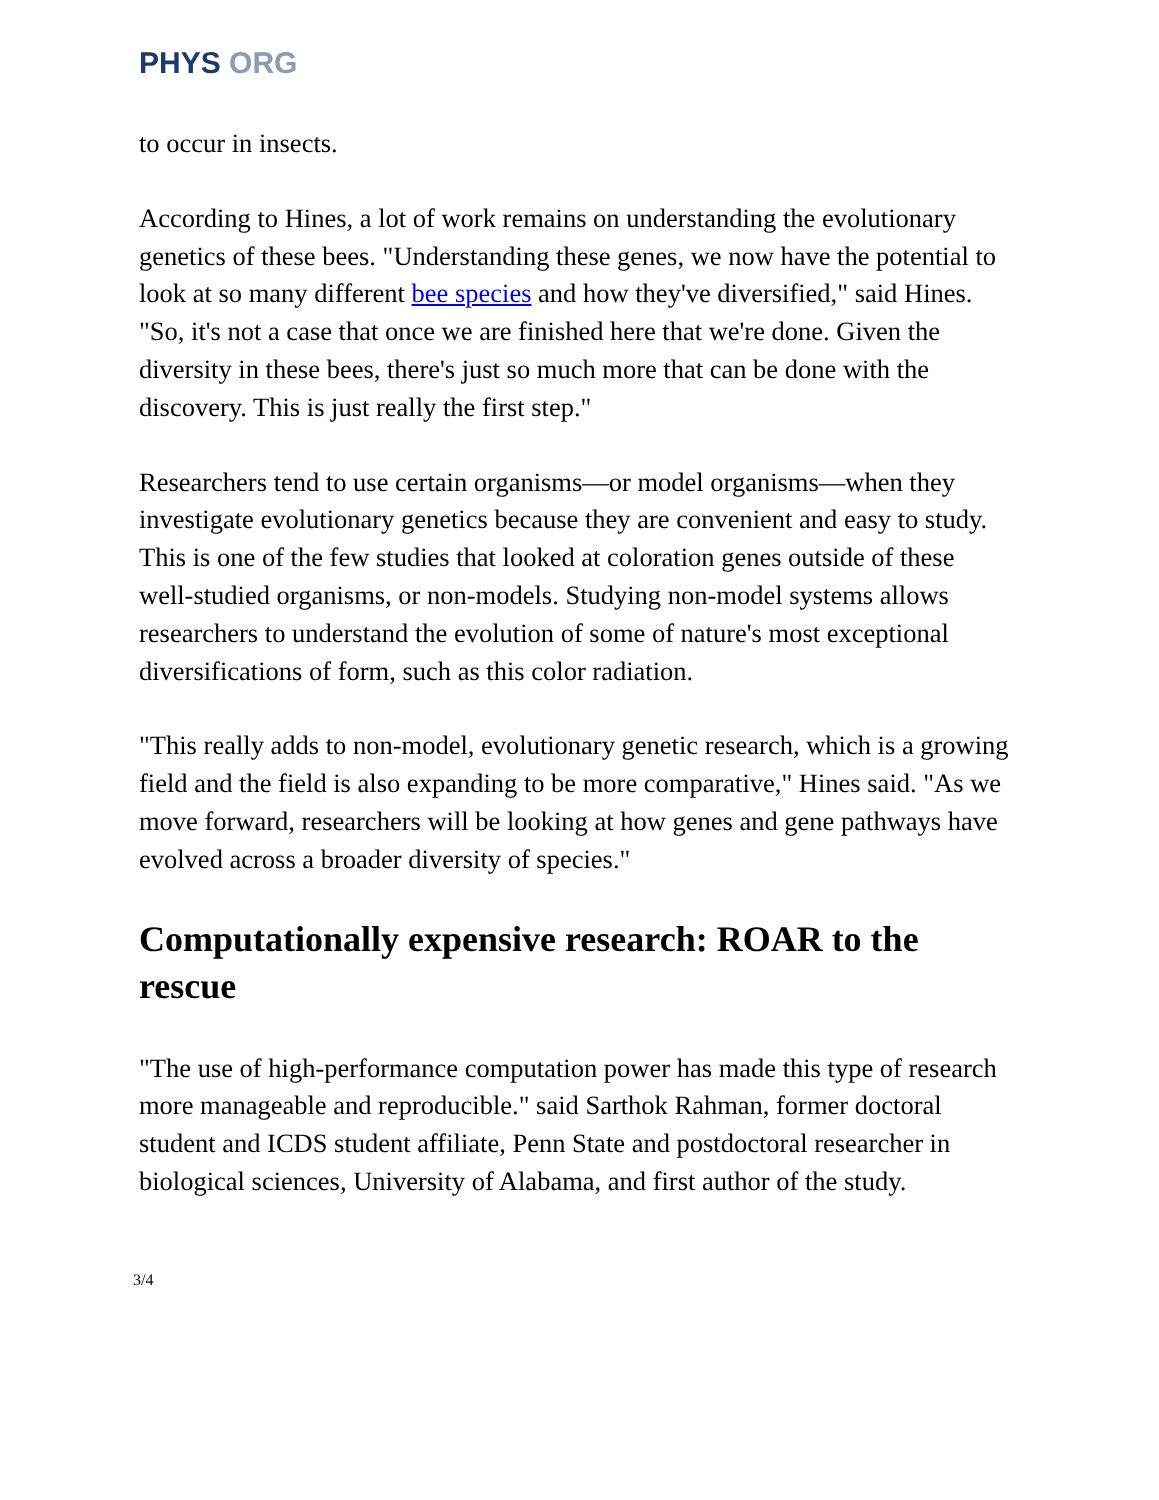PHYS ORG
to occur in insects.
According to Hines, a lot of work remains on understanding the evolutionary genetics of these bees. "Understanding these genes, we now have the potential to look at so many different bee species and how they've diversified," said Hines. "So, it's not a case that once we are finished here that we're done. Given the diversity in these bees, there's just so much more that can be done with the discovery. This is just really the first step."
Researchers tend to use certain organisms—or model organisms—when they investigate evolutionary genetics because they are convenient and easy to study. This is one of the few studies that looked at coloration genes outside of these well-studied organisms, or non-models. Studying non-model systems allows researchers to understand the evolution of some of nature's most exceptional diversifications of form, such as this color radiation.
"This really adds to non-model, evolutionary genetic research, which is a growing field and the field is also expanding to be more comparative," Hines said. "As we move forward, researchers will be looking at how genes and gene pathways have evolved across a broader diversity of species."
Computationally expensive research: ROAR to the rescue
"The use of high-performance computation power has made this type of research more manageable and reproducible." said Sarthok Rahman, former doctoral student and ICDS student affiliate, Penn State and postdoctoral researcher in biological sciences, University of Alabama, and first author of the study.
3/4